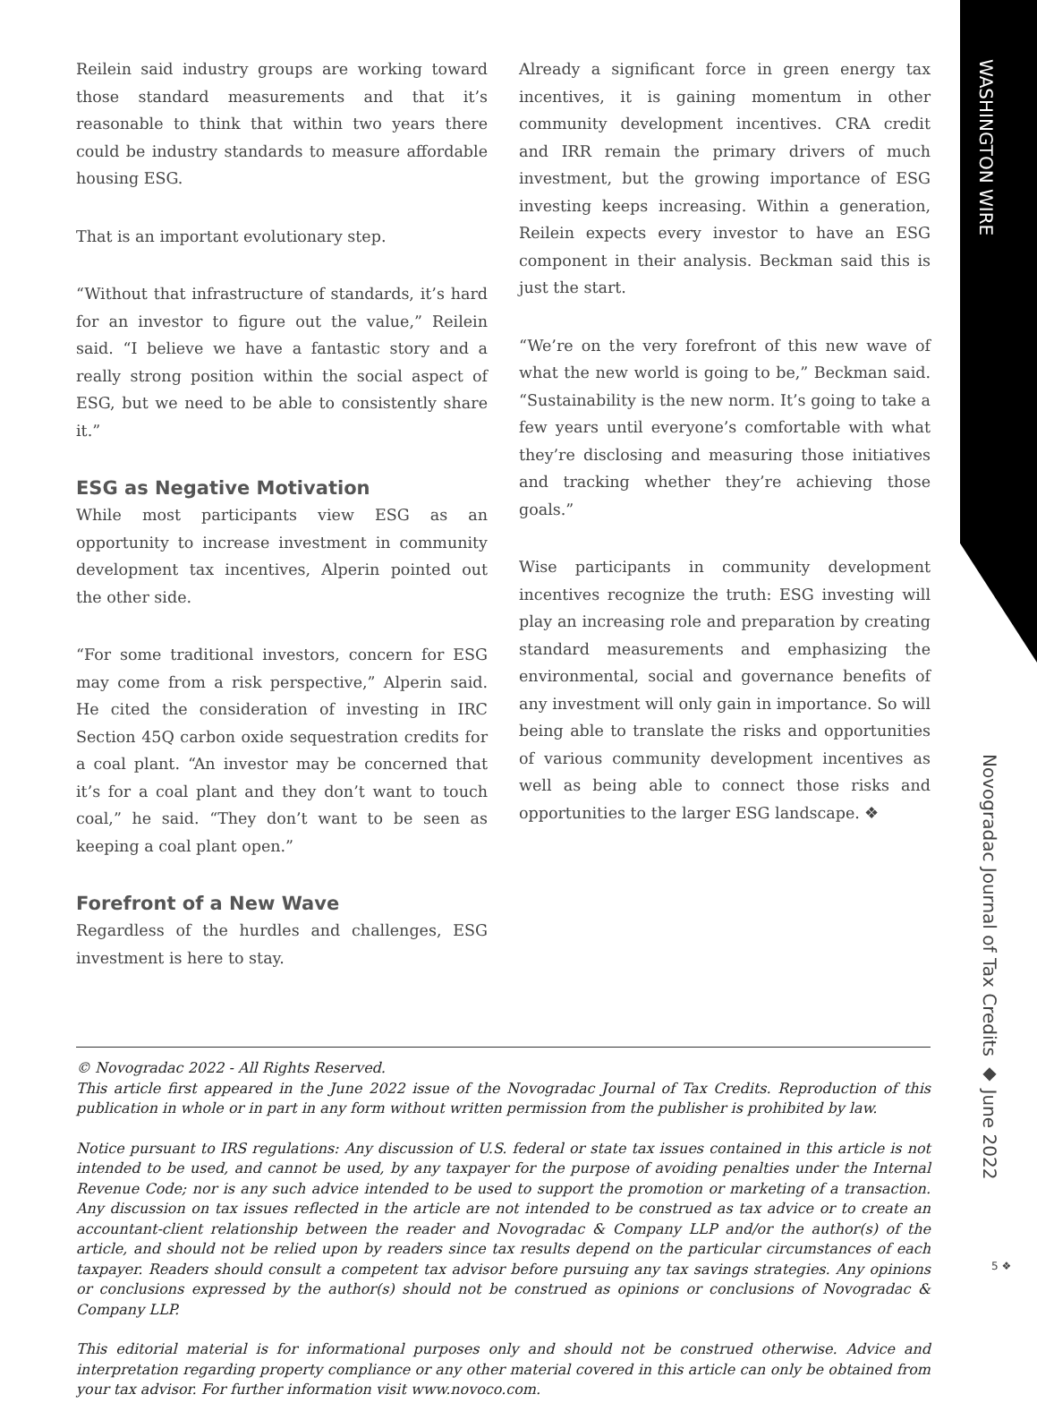WASHINGTON WIRE
Reilein said industry groups are working toward those standard measurements and that it’s reasonable to think that within two years there could be industry standards to measure affordable housing ESG.
That is an important evolutionary step.
“Without that infrastructure of standards, it’s hard for an investor to figure out the value,” Reilein said. “I believe we have a fantastic story and a really strong position within the social aspect of ESG, but we need to be able to consistently share it.”
ESG as Negative Motivation
While most participants view ESG as an opportunity to increase investment in community development tax incentives, Alperin pointed out the other side.
“For some traditional investors, concern for ESG may come from a risk perspective,” Alperin said. He cited the consideration of investing in IRC Section 45Q carbon oxide sequestration credits for a coal plant. “An investor may be concerned that it’s for a coal plant and they don’t want to touch coal,” he said. “They don’t want to be seen as keeping a coal plant open.”
Forefront of a New Wave
Regardless of the hurdles and challenges, ESG investment is here to stay.
Already a significant force in green energy tax incentives, it is gaining momentum in other community development incentives. CRA credit and IRR remain the primary drivers of much investment, but the growing importance of ESG investing keeps increasing. Within a generation, Reilein expects every investor to have an ESG component in their analysis. Beckman said this is just the start.
“We’re on the very forefront of this new wave of what the new world is going to be,” Beckman said. “Sustainability is the new norm. It’s going to take a few years until everyone’s comfortable with what they’re disclosing and measuring those initiatives and tracking whether they’re achieving those goals.”
Wise participants in community development incentives recognize the truth: ESG investing will play an increasing role and preparation by creating standard measurements and emphasizing the environmental, social and governance benefits of any investment will only gain in importance. So will being able to translate the risks and opportunities of various community development incentives as well as being able to connect those risks and opportunities to the larger ESG landscape. ❖
© Novogradac 2022 - All Rights Reserved.
This article first appeared in the June 2022 issue of the Novogradac Journal of Tax Credits. Reproduction of this publication in whole or in part in any form without written permission from the publisher is prohibited by law.
Notice pursuant to IRS regulations: Any discussion of U.S. federal or state tax issues contained in this article is not intended to be used, and cannot be used, by any taxpayer for the purpose of avoiding penalties under the Internal Revenue Code; nor is any such advice intended to be used to support the promotion or marketing of a transaction. Any discussion on tax issues reflected in the article are not intended to be construed as tax advice or to create an accountant-client relationship between the reader and Novogradac & Company LLP and/or the author(s) of the article, and should not be relied upon by readers since tax results depend on the particular circumstances of each taxpayer. Readers should consult a competent tax advisor before pursuing any tax savings strategies. Any opinions or conclusions expressed by the author(s) should not be construed as opinions or conclusions of Novogradac & Company LLP.
This editorial material is for informational purposes only and should not be construed otherwise. Advice and interpretation regarding property compliance or any other material covered in this article can only be obtained from your tax advisor. For further information visit www.novoco.com.
Novogradac Journal of Tax Credits ◆ June 2022
5 ❖